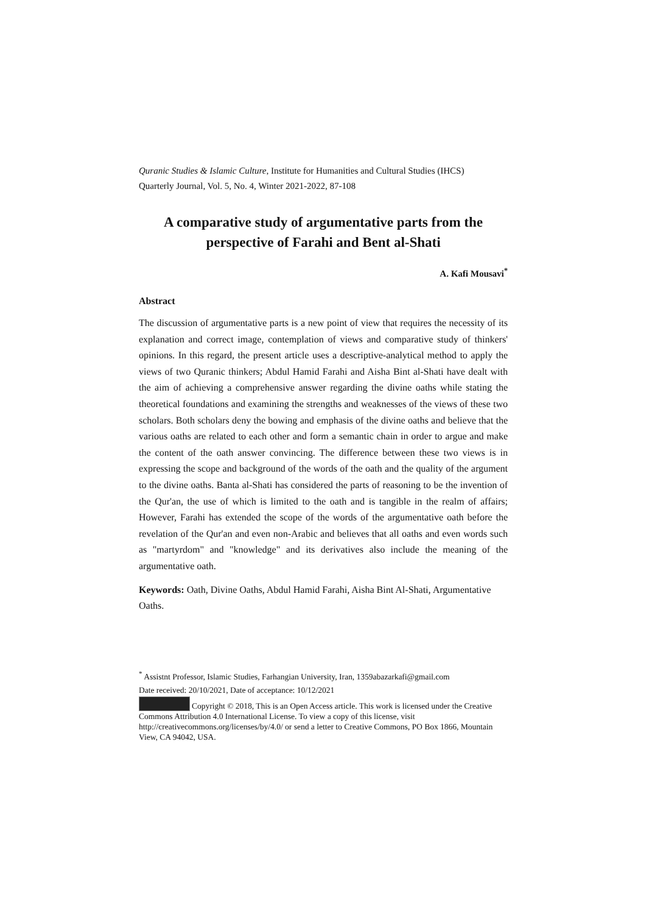Quranic Studies & Islamic Culture, Institute for Humanities and Cultural Studies (IHCS)
Quarterly Journal, Vol. 5, No. 4, Winter 2021-2022, 87-108
A comparative study of argumentative parts from the perspective of Farahi and Bent al-Shati
A. Kafi Mousavi<sup>*</sup>
Abstract
The discussion of argumentative parts is a new point of view that requires the necessity of its explanation and correct image, contemplation of views and comparative study of thinkers' opinions. In this regard, the present article uses a descriptive-analytical method to apply the views of two Quranic thinkers; Abdul Hamid Farahi and Aisha Bint al-Shati have dealt with the aim of achieving a comprehensive answer regarding the divine oaths while stating the theoretical foundations and examining the strengths and weaknesses of the views of these two scholars. Both scholars deny the bowing and emphasis of the divine oaths and believe that the various oaths are related to each other and form a semantic chain in order to argue and make the content of the oath answer convincing. The difference between these two views is in expressing the scope and background of the words of the oath and the quality of the argument to the divine oaths. Banta al-Shati has considered the parts of reasoning to be the invention of the Qur'an, the use of which is limited to the oath and is tangible in the realm of affairs; However, Farahi has extended the scope of the words of the argumentative oath before the revelation of the Qur'an and even non-Arabic and believes that all oaths and even words such as "martyrdom" and "knowledge" and its derivatives also include the meaning of the argumentative oath.
Keywords: Oath, Divine Oaths, Abdul Hamid Farahi, Aisha Bint Al-Shati, Argumentative Oaths.
<sup>*</sup> Assistnt Professor, Islamic Studies, Farhangian University, Iran, 1359abazarkafi@gmail.com
Date received: 20/10/2021, Date of acceptance: 10/12/2021
Copyright © 2018, This is an Open Access article. This work is licensed under the Creative Commons Attribution 4.0 International License. To view a copy of this license, visit http://creativecommons.org/licenses/by/4.0/ or send a letter to Creative Commons, PO Box 1866, Mountain View, CA 94042, USA.